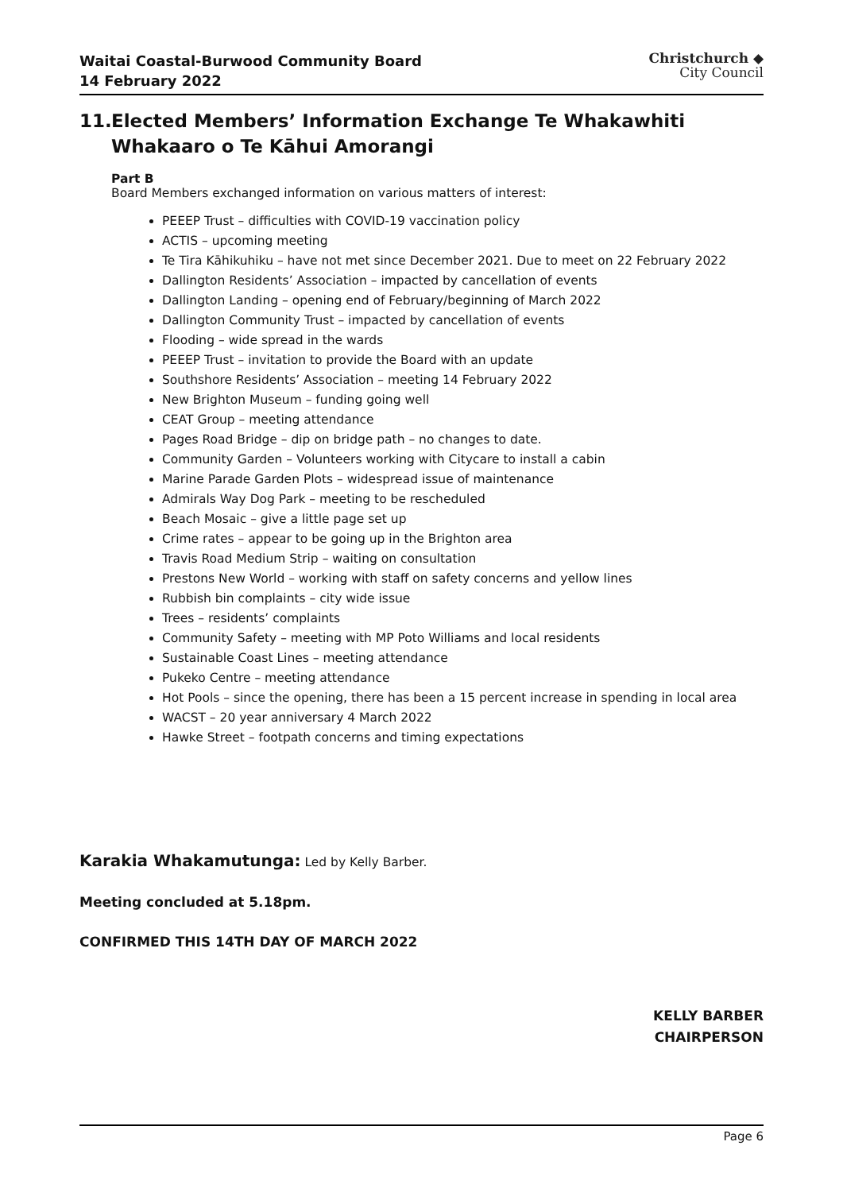Waitai Coastal-Burwood Community Board
14 February 2022
Christchurch ◆
City Council
11. Elected Members’ Information Exchange Te Whakawhiti Whakaaro o Te Kāhui Amorangi
Part B
Board Members exchanged information on various matters of interest:
PEEEP Trust – difficulties with COVID-19 vaccination policy
ACTIS – upcoming meeting
Te Tira Kāhikuhiku – have not met since December 2021. Due to meet on 22 February 2022
Dallington Residents’ Association – impacted by cancellation of events
Dallington Landing – opening end of February/beginning of March 2022
Dallington Community Trust – impacted by cancellation of events
Flooding – wide spread in the wards
PEEEP Trust – invitation to provide the Board with an update
Southshore Residents’ Association – meeting 14 February 2022
New Brighton Museum – funding going well
CEAT Group – meeting attendance
Pages Road Bridge – dip on bridge path – no changes to date.
Community Garden – Volunteers working with Citycare to install a cabin
Marine Parade Garden Plots – widespread issue of maintenance
Admirals Way Dog Park – meeting to be rescheduled
Beach Mosaic – give a little page set up
Crime rates – appear to be going up in the Brighton area
Travis Road Medium Strip – waiting on consultation
Prestons New World – working with staff on safety concerns and yellow lines
Rubbish bin complaints – city wide issue
Trees – residents’ complaints
Community Safety – meeting with MP Poto Williams and local residents
Sustainable Coast Lines – meeting attendance
Pukeko Centre – meeting attendance
Hot Pools – since the opening, there has been a 15 percent increase in spending in local area
WACST – 20 year anniversary 4 March 2022
Hawke Street – footpath concerns and timing expectations
Karakia Whakamutunga: Led by Kelly Barber.
Meeting concluded at 5.18pm.
CONFIRMED THIS 14TH DAY OF MARCH 2022
KELLY BARBER
CHAIRPERSON
Page 6